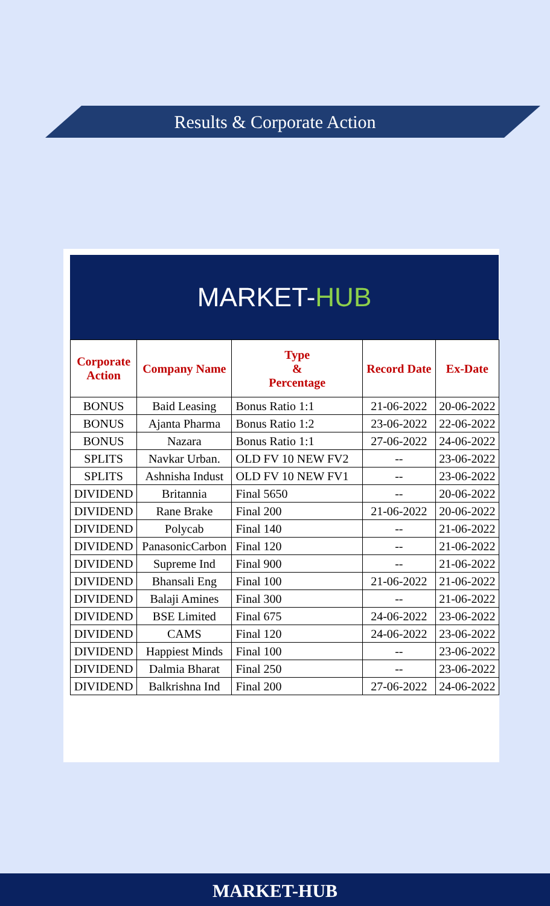Results & Corporate Action
MARKET- HUB
| Corporate Action | Company Name | Type & Percentage | Record Date | Ex-Date |
| --- | --- | --- | --- | --- |
| BONUS | Baid Leasing | Bonus Ratio 1:1 | 21-06-2022 | 20-06-2022 |
| BONUS | Ajanta Pharma | Bonus Ratio 1:2 | 23-06-2022 | 22-06-2022 |
| BONUS | Nazara | Bonus Ratio 1:1 | 27-06-2022 | 24-06-2022 |
| SPLITS | Navkar Urban. | OLD FV 10 NEW FV2 | -- | 23-06-2022 |
| SPLITS | Ashnisha Indust | OLD FV 10 NEW FV1 | -- | 23-06-2022 |
| DIVIDEND | Britannia | Final 5650 | -- | 20-06-2022 |
| DIVIDEND | Rane Brake | Final 200 | 21-06-2022 | 20-06-2022 |
| DIVIDEND | Polycab | Final 140 | -- | 21-06-2022 |
| DIVIDEND | PanasonicCarbon | Final 120 | -- | 21-06-2022 |
| DIVIDEND | Supreme Ind | Final 900 | -- | 21-06-2022 |
| DIVIDEND | Bhansali Eng | Final 100 | 21-06-2022 | 21-06-2022 |
| DIVIDEND | Balaji Amines | Final 300 | -- | 21-06-2022 |
| DIVIDEND | BSE Limited | Final 675 | 24-06-2022 | 23-06-2022 |
| DIVIDEND | CAMS | Final 120 | 24-06-2022 | 23-06-2022 |
| DIVIDEND | Happiest Minds | Final 100 | -- | 23-06-2022 |
| DIVIDEND | Dalmia Bharat | Final 250 | -- | 23-06-2022 |
| DIVIDEND | Balkrishna Ind | Final 200 | 27-06-2022 | 24-06-2022 |
MARKET-HUB